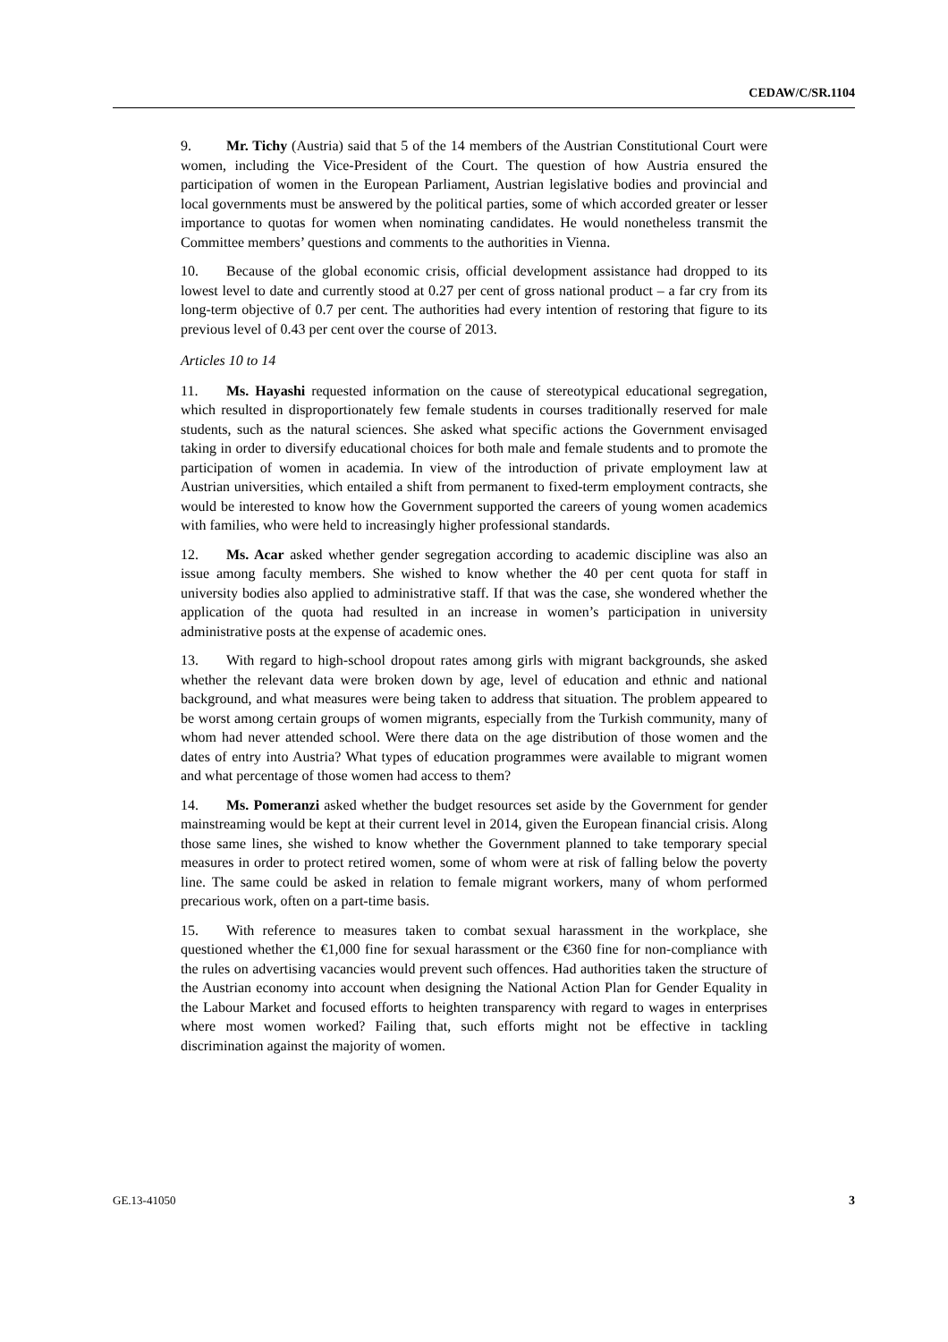CEDAW/C/SR.1104
9. Mr. Tichy (Austria) said that 5 of the 14 members of the Austrian Constitutional Court were women, including the Vice-President of the Court. The question of how Austria ensured the participation of women in the European Parliament, Austrian legislative bodies and provincial and local governments must be answered by the political parties, some of which accorded greater or lesser importance to quotas for women when nominating candidates. He would nonetheless transmit the Committee members’ questions and comments to the authorities in Vienna.
10. Because of the global economic crisis, official development assistance had dropped to its lowest level to date and currently stood at 0.27 per cent of gross national product – a far cry from its long-term objective of 0.7 per cent. The authorities had every intention of restoring that figure to its previous level of 0.43 per cent over the course of 2013.
Articles 10 to 14
11. Ms. Hayashi requested information on the cause of stereotypical educational segregation, which resulted in disproportionately few female students in courses traditionally reserved for male students, such as the natural sciences. She asked what specific actions the Government envisaged taking in order to diversify educational choices for both male and female students and to promote the participation of women in academia. In view of the introduction of private employment law at Austrian universities, which entailed a shift from permanent to fixed-term employment contracts, she would be interested to know how the Government supported the careers of young women academics with families, who were held to increasingly higher professional standards.
12. Ms. Acar asked whether gender segregation according to academic discipline was also an issue among faculty members. She wished to know whether the 40 per cent quota for staff in university bodies also applied to administrative staff. If that was the case, she wondered whether the application of the quota had resulted in an increase in women’s participation in university administrative posts at the expense of academic ones.
13. With regard to high-school dropout rates among girls with migrant backgrounds, she asked whether the relevant data were broken down by age, level of education and ethnic and national background, and what measures were being taken to address that situation. The problem appeared to be worst among certain groups of women migrants, especially from the Turkish community, many of whom had never attended school. Were there data on the age distribution of those women and the dates of entry into Austria? What types of education programmes were available to migrant women and what percentage of those women had access to them?
14. Ms. Pomeranzi asked whether the budget resources set aside by the Government for gender mainstreaming would be kept at their current level in 2014, given the European financial crisis. Along those same lines, she wished to know whether the Government planned to take temporary special measures in order to protect retired women, some of whom were at risk of falling below the poverty line. The same could be asked in relation to female migrant workers, many of whom performed precarious work, often on a part-time basis.
15. With reference to measures taken to combat sexual harassment in the workplace, she questioned whether the €1,000 fine for sexual harassment or the €360 fine for non-compliance with the rules on advertising vacancies would prevent such offences. Had authorities taken the structure of the Austrian economy into account when designing the National Action Plan for Gender Equality in the Labour Market and focused efforts to heighten transparency with regard to wages in enterprises where most women worked? Failing that, such efforts might not be effective in tackling discrimination against the majority of women.
GE.13-41050 3